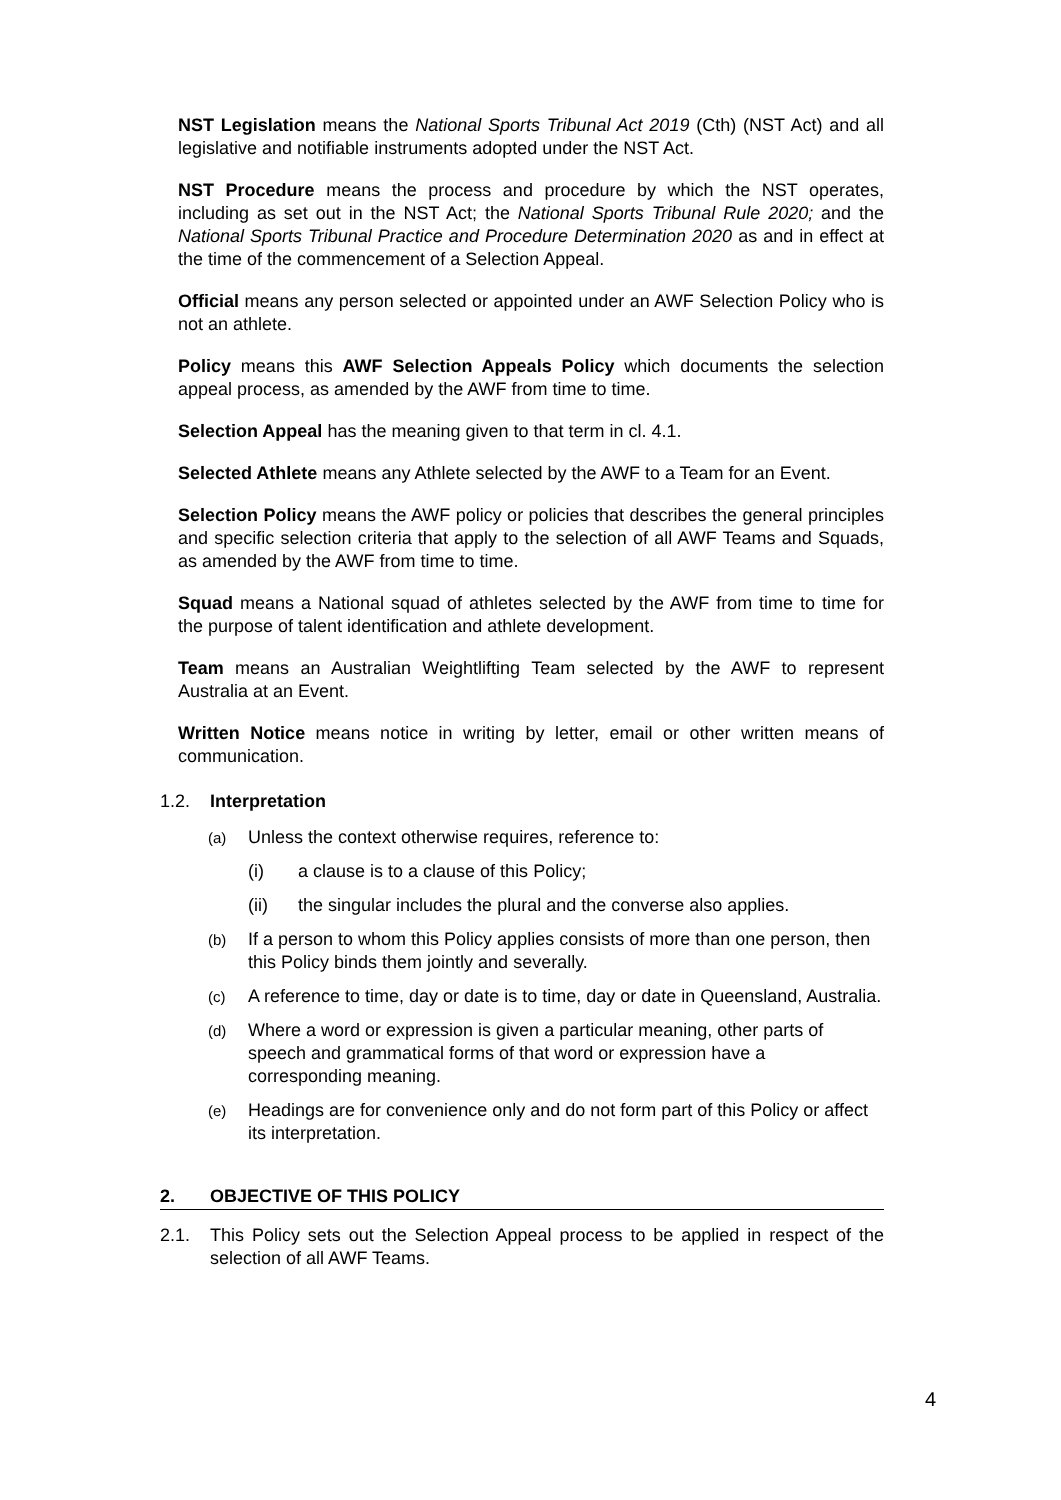NST Legislation means the National Sports Tribunal Act 2019 (Cth) (NST Act) and all legislative and notifiable instruments adopted under the NST Act.
NST Procedure means the process and procedure by which the NST operates, including as set out in the NST Act; the National Sports Tribunal Rule 2020; and the National Sports Tribunal Practice and Procedure Determination 2020 as and in effect at the time of the commencement of a Selection Appeal.
Official means any person selected or appointed under an AWF Selection Policy who is not an athlete.
Policy means this AWF Selection Appeals Policy which documents the selection appeal process, as amended by the AWF from time to time.
Selection Appeal has the meaning given to that term in cl. 4.1.
Selected Athlete means any Athlete selected by the AWF to a Team for an Event.
Selection Policy means the AWF policy or policies that describes the general principles and specific selection criteria that apply to the selection of all AWF Teams and Squads, as amended by the AWF from time to time.
Squad means a National squad of athletes selected by the AWF from time to time for the purpose of talent identification and athlete development.
Team means an Australian Weightlifting Team selected by the AWF to represent Australia at an Event.
Written Notice means notice in writing by letter, email or other written means of communication.
1.2. Interpretation
(a) Unless the context otherwise requires, reference to:
(i) a clause is to a clause of this Policy;
(ii) the singular includes the plural and the converse also applies.
(b) If a person to whom this Policy applies consists of more than one person, then this Policy binds them jointly and severally.
(c) A reference to time, day or date is to time, day or date in Queensland, Australia.
(d) Where a word or expression is given a particular meaning, other parts of speech and grammatical forms of that word or expression have a corresponding meaning.
(e) Headings are for convenience only and do not form part of this Policy or affect its interpretation.
2. OBJECTIVE OF THIS POLICY
2.1. This Policy sets out the Selection Appeal process to be applied in respect of the selection of all AWF Teams.
4